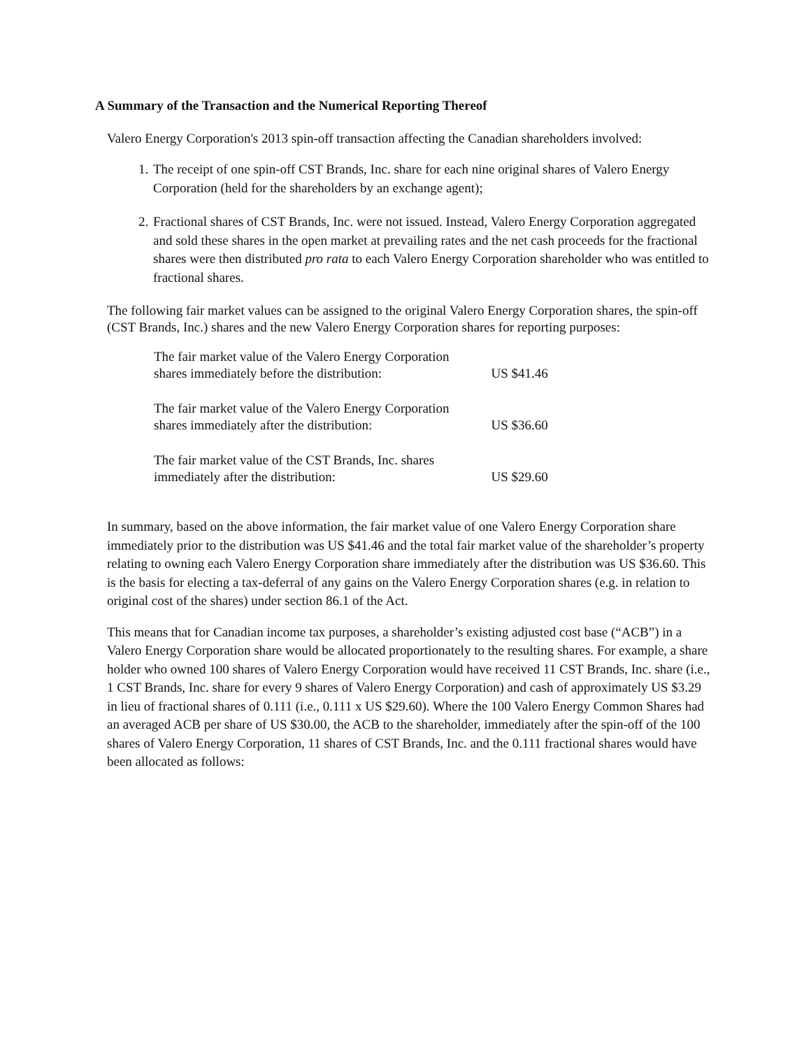A Summary of the Transaction and the Numerical Reporting Thereof
Valero Energy Corporation's 2013 spin-off transaction affecting the Canadian shareholders involved:
1. The receipt of one spin-off CST Brands, Inc. share for each nine original shares of Valero Energy Corporation (held for the shareholders by an exchange agent);
2. Fractional shares of CST Brands, Inc. were not issued. Instead, Valero Energy Corporation aggregated and sold these shares in the open market at prevailing rates and the net cash proceeds for the fractional shares were then distributed pro rata to each Valero Energy Corporation shareholder who was entitled to fractional shares.
The following fair market values can be assigned to the original Valero Energy Corporation shares, the spin-off (CST Brands, Inc.) shares and the new Valero Energy Corporation shares for reporting purposes:
| The fair market value of the Valero Energy Corporation shares immediately before the distribution: | US $41.46 |
| The fair market value of the Valero Energy Corporation shares immediately after the distribution: | US $36.60 |
| The fair market value of the CST Brands, Inc. shares immediately after the distribution: | US $29.60 |
In summary, based on the above information, the fair market value of one Valero Energy Corporation share immediately prior to the distribution was US $41.46 and the total fair market value of the shareholder’s property relating to owning each Valero Energy Corporation share immediately after the distribution was US $36.60. This is the basis for electing a tax-deferral of any gains on the Valero Energy Corporation shares (e.g. in relation to original cost of the shares) under section 86.1 of the Act.
This means that for Canadian income tax purposes, a shareholder’s existing adjusted cost base (“ACB”) in a Valero Energy Corporation share would be allocated proportionately to the resulting shares. For example, a share holder who owned 100 shares of Valero Energy Corporation would have received 11 CST Brands, Inc. share (i.e., 1 CST Brands, Inc. share for every 9 shares of Valero Energy Corporation) and cash of approximately US $3.29 in lieu of fractional shares of 0.111 (i.e., 0.111 x US $29.60). Where the 100 Valero Energy Common Shares had an averaged ACB per share of US $30.00, the ACB to the shareholder, immediately after the spin-off of the 100 shares of Valero Energy Corporation, 11 shares of CST Brands, Inc. and the 0.111 fractional shares would have been allocated as follows: